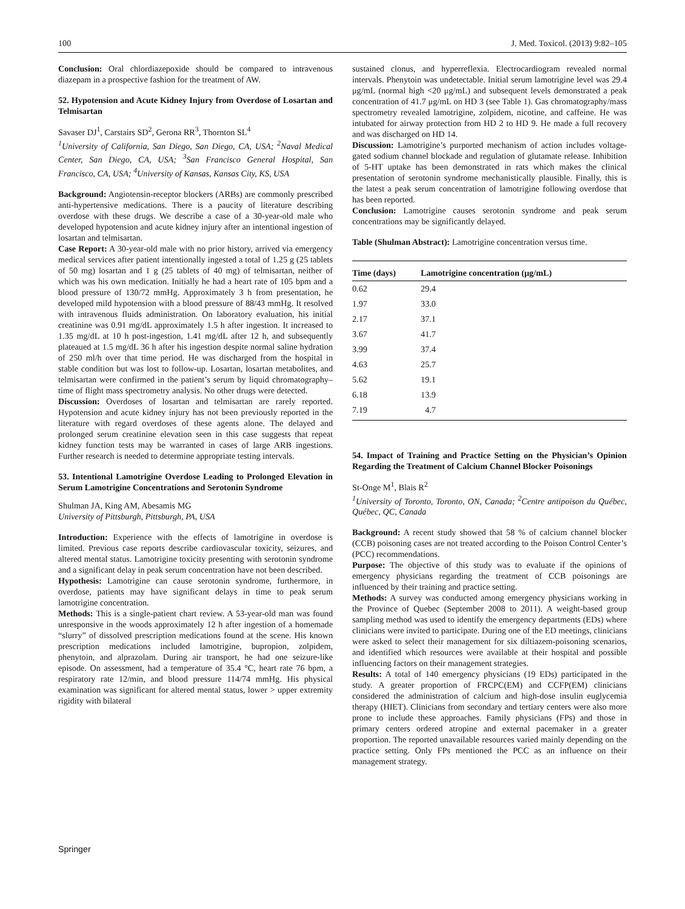100 J. Med. Toxicol. (2013) 9:82–105
Conclusion: Oral chlordiazepoxide should be compared to intravenous diazepam in a prospective fashion for the treatment of AW.
52. Hypotension and Acute Kidney Injury from Overdose of Losartan and Telmisartan
Savaser DJ<sup>1</sup>, Carstairs SD<sup>2</sup>, Gerona RR<sup>3</sup>, Thornton SL<sup>4</sup>
<sup>1</sup> University of California, San Diego, San Diego, CA, USA; <sup>2</sup>Naval Medical Center, San Diego, CA, USA; <sup>3</sup>San Francisco General Hospital, San Francisco, CA, USA; <sup>4</sup>University of Kansas, Kansas City, KS, USA
Background: Angiotensin-receptor blockers (ARBs) are commonly prescribed anti-hypertensive medications. There is a paucity of literature describing overdose with these drugs. We describe a case of a 30-year-old male who developed hypotension and acute kidney injury after an intentional ingestion of losartan and telmisartan.
Case Report: A 30-year-old male with no prior history, arrived via emergency medical services after patient intentionally ingested a total of 1.25 g (25 tablets of 50 mg) losartan and 1 g (25 tablets of 40 mg) of telmisartan, neither of which was his own medication. Initially he had a heart rate of 105 bpm and a blood pressure of 130/72 mmHg. Approximately 3 h from presentation, he developed mild hypotension with a blood pressure of 88/43 mmHg. It resolved with intravenous fluids administration. On laboratory evaluation, his initial creatinine was 0.91 mg/dL approximately 1.5 h after ingestion. It increased to 1.35 mg/dL at 10 h post-ingestion, 1.41 mg/dL after 12 h, and subsequently plateaued at 1.5 mg/dL 36 h after his ingestion despite normal saline hydration of 250 ml/h over that time period. He was discharged from the hospital in stable condition but was lost to follow-up. Losartan, losartan metabolites, and telmisartan were confirmed in the patient’s serum by liquid chromatography–time of flight mass spectrometry analysis. No other drugs were detected.
Discussion: Overdoses of losartan and telmisartan are rarely reported. Hypotension and acute kidney injury has not been previously reported in the literature with regard overdoses of these agents alone. The delayed and prolonged serum creatinine elevation seen in this case suggests that repeat kidney function tests may be warranted in cases of large ARB ingestions. Further research is needed to determine appropriate testing intervals.
53. Intentional Lamotrigine Overdose Leading to Prolonged Elevation in Serum Lamotrigine Concentrations and Serotonin Syndrome
Shulman JA, King AM, Abesamis MG
University of Pittsburgh, Pittsburgh, PA, USA
Introduction: Experience with the effects of lamotrigine in overdose is limited. Previous case reports describe cardiovascular toxicity, seizures, and altered mental status. Lamotrigine toxicity presenting with serotonin syndrome and a significant delay in peak serum concentration have not been described.
Hypothesis: Lamotrigine can cause serotonin syndrome, furthermore, in overdose, patients may have significant delays in time to peak serum lamotrigine concentration.
Methods: This is a single-patient chart review. A 53-year-old man was found unresponsive in the woods approximately 12 h after ingestion of a homemade “slurry” of dissolved prescription medications found at the scene. His known prescription medications included lamotrigine, bupropion, zolpidem, phenytoin, and alprazolam. During air transport, he had one seizure-like episode. On assessment, had a temperature of 35.4 °C, heart rate 76 bpm, a respiratory rate 12/min, and blood pressure 114/74 mmHg. His physical examination was significant for altered mental status, lower > upper extremity rigidity with bilateral
sustained clonus, and hyperreflexia. Electrocardiogram revealed normal intervals. Phenytoin was undetectable. Initial serum lamotrigine level was 29.4 μg/mL (normal high <20 μg/mL) and subsequent levels demonstrated a peak concentration of 41.7 μg/mL on HD 3 (see Table 1). Gas chromatography/mass spectrometry revealed lamotrigine, zolpidem, nicotine, and caffeine. He was intubated for airway protection from HD 2 to HD 9. He made a full recovery and was discharged on HD 14.
Discussion: Lamotrigine’s purported mechanism of action includes voltage-gated sodium channel blockade and regulation of glutamate release. Inhibition of 5-HT uptake has been demonstrated in rats which makes the clinical presentation of serotonin syndrome mechanistically plausible. Finally, this is the latest a peak serum concentration of lamotrigine following overdose that has been reported.
Conclusion: Lamotrigine causes serotonin syndrome and peak serum concentrations may be significantly delayed.
Table (Shulman Abstract): Lamotrigine concentration versus time.
| Time (days) | Lamotrigine concentration (μg/mL) |
| --- | --- |
| 0.62 | 29.4 |
| 1.97 | 33.0 |
| 2.17 | 37.1 |
| 3.67 | 41.7 |
| 3.99 | 37.4 |
| 4.63 | 25.7 |
| 5.62 | 19.1 |
| 6.18 | 13.9 |
| 7.19 | 4.7 |
54. Impact of Training and Practice Setting on the Physician’s Opinion Regarding the Treatment of Calcium Channel Blocker Poisonings
St-Onge M<sup>1</sup>, Blais R<sup>2</sup>
<sup>1</sup> University of Toronto, Toronto, ON, Canada; <sup>2</sup>Centre antipoison du Québec, Québec, QC, Canada
Background: A recent study showed that 58 % of calcium channel blocker (CCB) poisoning cases are not treated according to the Poison Control Center’s (PCC) recommendations.
Purpose: The objective of this study was to evaluate if the opinions of emergency physicians regarding the treatment of CCB poisonings are influenced by their training and practice setting.
Methods: A survey was conducted among emergency physicians working in the Province of Quebec (September 2008 to 2011). A weight-based group sampling method was used to identify the emergency departments (EDs) where clinicians were invited to participate. During one of the ED meetings, clinicians were asked to select their management for six diltiazem-poisoning scenarios, and identified which resources were available at their hospital and possible influencing factors on their management strategies.
Results: A total of 140 emergency physicians (19 EDs) participated in the study. A greater proportion of FRCPC(EM) and CCFP(EM) clinicians considered the administration of calcium and high-dose insulin euglycemia therapy (HIET). Clinicians from secondary and tertiary centers were also more prone to include these approaches. Family physicians (FPs) and those in primary centers ordered atropine and external pacemaker in a greater proportion. The reported unavailable resources varied mainly depending on the practice setting. Only FPs mentioned the PCC as an influence on their management strategy.
Springer